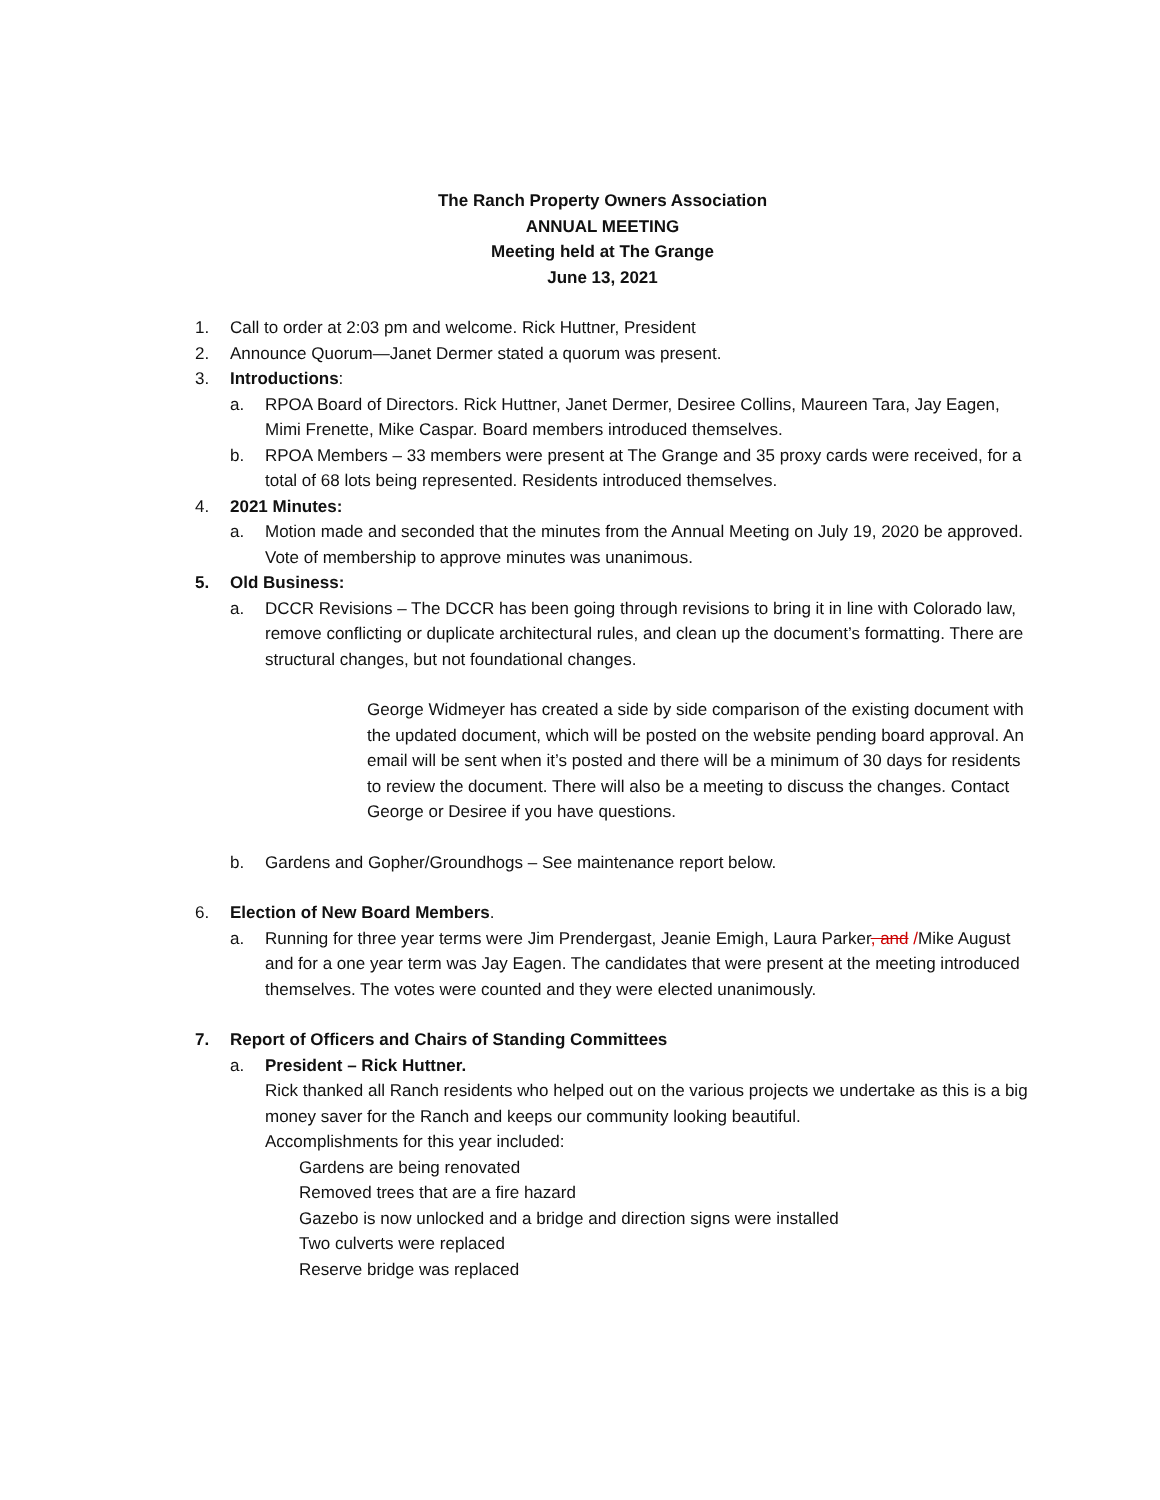The Ranch Property Owners Association
ANNUAL MEETING
Meeting held at The Grange
June 13, 2021
1. Call to order at 2:03 pm and welcome. Rick Huttner, President
2. Announce Quorum—Janet Dermer stated a quorum was present.
3. Introductions:
a. RPOA Board of Directors. Rick Huttner, Janet Dermer, Desiree Collins, Maureen Tara, Jay Eagen, Mimi Frenette, Mike Caspar. Board members introduced themselves.
b. RPOA Members – 33 members were present at The Grange and 35 proxy cards were received, for a total of 68 lots being represented. Residents introduced themselves.
4. 2021 Minutes:
a. Motion made and seconded that the minutes from the Annual Meeting on July 19, 2020 be approved. Vote of membership to approve minutes was unanimous.
5. Old Business:
a. DCCR Revisions – The DCCR has been going through revisions to bring it in line with Colorado law, remove conflicting or duplicate architectural rules, and clean up the document’s formatting. There are structural changes, but not foundational changes.
George Widmeyer has created a side by side comparison of the existing document with the updated document, which will be posted on the website pending board approval. An email will be sent when it’s posted and there will be a minimum of 30 days for residents to review the document. There will also be a meeting to discuss the changes. Contact George or Desiree if you have questions.
b. Gardens and Gopher/Groundhogs – See maintenance report below.
6. Election of New Board Members.
a. Running for three year terms were Jim Prendergast, Jeanie Emigh, Laura Parker, and /Mike August and for a one year term was Jay Eagen. The candidates that were present at the meeting introduced themselves. The votes were counted and they were elected unanimously.
7. Report of Officers and Chairs of Standing Committees
a. President – Rick Huttner.
Rick thanked all Ranch residents who helped out on the various projects we undertake as this is a big money saver for the Ranch and keeps our community looking beautiful.
Accomplishments for this year included:
Gardens are being renovated
Removed trees that are a fire hazard
Gazebo is now unlocked and a bridge and direction signs were installed
Two culverts were replaced
Reserve bridge was replaced